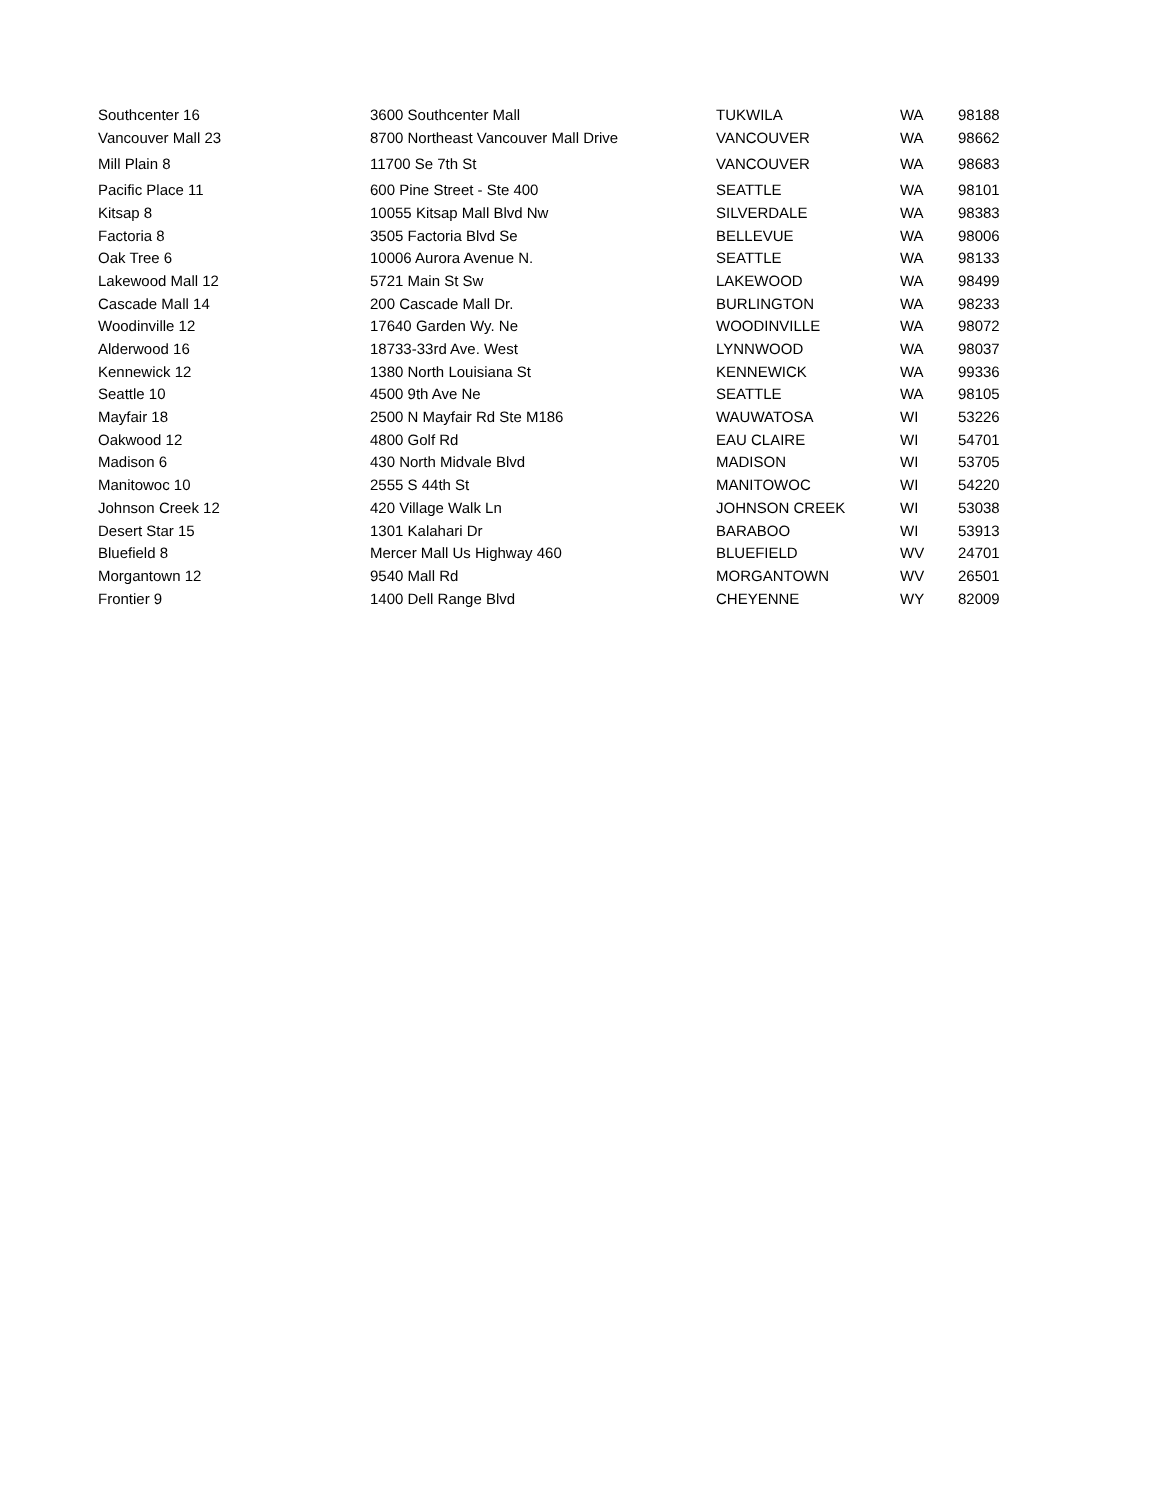| Southcenter 16 | 3600 Southcenter Mall | TUKWILA | WA | 98188 |
| Vancouver Mall 23 | 8700 Northeast Vancouver Mall Drive | VANCOUVER | WA | 98662 |
| Mill Plain 8 | 11700 Se 7th St | VANCOUVER | WA | 98683 |
| Pacific Place 11 | 600 Pine Street - Ste 400 | SEATTLE | WA | 98101 |
| Kitsap 8 | 10055 Kitsap Mall Blvd Nw | SILVERDALE | WA | 98383 |
| Factoria 8 | 3505 Factoria Blvd Se | BELLEVUE | WA | 98006 |
| Oak Tree 6 | 10006 Aurora Avenue N. | SEATTLE | WA | 98133 |
| Lakewood Mall 12 | 5721 Main St Sw | LAKEWOOD | WA | 98499 |
| Cascade Mall 14 | 200 Cascade Mall Dr. | BURLINGTON | WA | 98233 |
| Woodinville 12 | 17640 Garden Wy. Ne | WOODINVILLE | WA | 98072 |
| Alderwood 16 | 18733-33rd Ave. West | LYNNWOOD | WA | 98037 |
| Kennewick 12 | 1380 North Louisiana St | KENNEWICK | WA | 99336 |
| Seattle 10 | 4500 9th Ave Ne | SEATTLE | WA | 98105 |
| Mayfair 18 | 2500 N Mayfair Rd Ste M186 | WAUWATOSA | WI | 53226 |
| Oakwood 12 | 4800 Golf Rd | EAU CLAIRE | WI | 54701 |
| Madison 6 | 430 North Midvale Blvd | MADISON | WI | 53705 |
| Manitowoc 10 | 2555 S 44th St | MANITOWOC | WI | 54220 |
| Johnson Creek 12 | 420 Village Walk Ln | JOHNSON CREEK | WI | 53038 |
| Desert Star 15 | 1301 Kalahari Dr | BARABOO | WI | 53913 |
| Bluefield 8 | Mercer Mall Us Highway 460 | BLUEFIELD | WV | 24701 |
| Morgantown 12 | 9540 Mall Rd | MORGANTOWN | WV | 26501 |
| Frontier 9 | 1400 Dell Range Blvd | CHEYENNE | WY | 82009 |